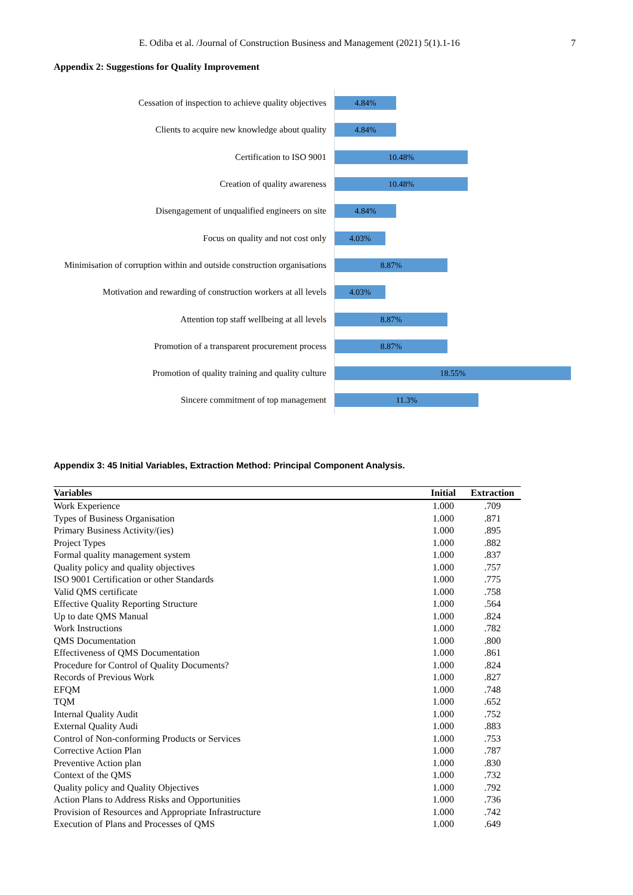E. Odiba et al. /Journal of Construction Business and Management (2021) 5(1).1-16 7
Appendix 2: Suggestions for Quality Improvement
Cessation of inspection to achieve quality objectives
4.84%
Clients to acquire new knowledge about quality
4.84%
Certification to ISO 9001
10.48%
Creation of quality awareness
10.48%
Disengagement of unqualified engineers on site
4.84%
Focus on quality and not cost only
4.03%
Minimisation of corruption within and outside construction organisations
8.87%
Motivation and rewarding of construction workers at all levels
4.03%
Attention top staff wellbeing at all levels
8.87%
Promotion of a transparent procurement process
8.87%
Promotion of quality training and quality culture
18.55%
Sincere commitment of top management
11.3%
Appendix 3: 45 Initial Variables, Extraction Method: Principal Component Analysis.
| Variables | Initial | Extraction |
| --- | --- | --- |
| Work Experience | 1.000 | .709 |
| Types of Business Organisation | 1.000 | .871 |
| Primary Business Activity/(ies) | 1.000 | .895 |
| Project Types | 1.000 | .882 |
| Formal quality management system | 1.000 | .837 |
| Quality policy and quality objectives | 1.000 | .757 |
| ISO 9001 Certification or other Standards | 1.000 | .775 |
| Valid QMS certificate | 1.000 | .758 |
| Effective Quality Reporting Structure | 1.000 | .564 |
| Up to date QMS Manual | 1.000 | .824 |
| Work Instructions | 1.000 | .782 |
| QMS Documentation | 1.000 | .800 |
| Effectiveness of QMS Documentation | 1.000 | .861 |
| Procedure for Control of Quality Documents? | 1.000 | .824 |
| Records of Previous Work | 1.000 | .827 |
| EFQM | 1.000 | .748 |
| TQM | 1.000 | .652 |
| Internal Quality Audit | 1.000 | .752 |
| External Quality Audi | 1.000 | .883 |
| Control of Non-conforming Products or Services | 1.000 | .753 |
| Corrective Action Plan | 1.000 | .787 |
| Preventive Action plan | 1.000 | .830 |
| Context of the QMS | 1.000 | .732 |
| Quality policy and Quality Objectives | 1.000 | .792 |
| Action Plans to Address Risks and Opportunities | 1.000 | .736 |
| Provision of Resources and Appropriate Infrastructure | 1.000 | .742 |
| Execution of Plans and Processes of QMS | 1.000 | .649 |